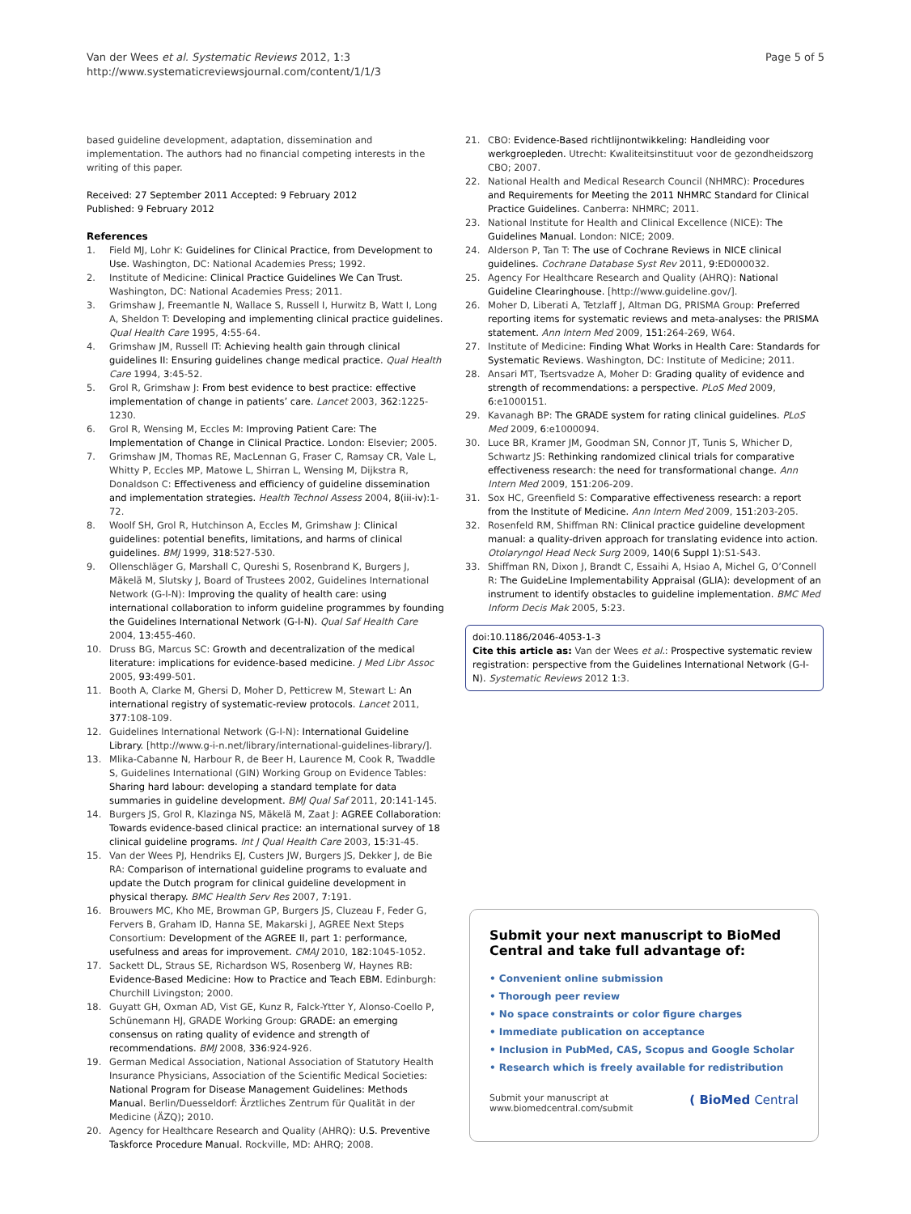Van der Wees et al. Systematic Reviews 2012, 1:3
http://www.systematicreviewsjournal.com/content/1/1/3
Page 5 of 5
based guideline development, adaptation, dissemination and implementation. The authors had no financial competing interests in the writing of this paper.
Received: 27 September 2011 Accepted: 9 February 2012
Published: 9 February 2012
References
1. Field MJ, Lohr K: Guidelines for Clinical Practice, from Development to Use. Washington, DC: National Academies Press; 1992.
2. Institute of Medicine: Clinical Practice Guidelines We Can Trust. Washington, DC: National Academies Press; 2011.
3. Grimshaw J, Freemantle N, Wallace S, Russell I, Hurwitz B, Watt I, Long A, Sheldon T: Developing and implementing clinical practice guidelines. Qual Health Care 1995, 4:55-64.
4. Grimshaw JM, Russell IT: Achieving health gain through clinical guidelines II: Ensuring guidelines change medical practice. Qual Health Care 1994, 3:45-52.
5. Grol R, Grimshaw J: From best evidence to best practice: effective implementation of change in patients’ care. Lancet 2003, 362:1225-1230.
6. Grol R, Wensing M, Eccles M: Improving Patient Care: The Implementation of Change in Clinical Practice. London: Elsevier; 2005.
7. Grimshaw JM, Thomas RE, MacLennan G, Fraser C, Ramsay CR, Vale L, Whitty P, Eccles MP, Matowe L, Shirran L, Wensing M, Dijkstra R, Donaldson C: Effectiveness and efficiency of guideline dissemination and implementation strategies. Health Technol Assess 2004, 8(iii-iv):1-72.
8. Woolf SH, Grol R, Hutchinson A, Eccles M, Grimshaw J: Clinical guidelines: potential benefits, limitations, and harms of clinical guidelines. BMJ 1999, 318:527-530.
9. Ollenschläger G, Marshall C, Qureshi S, Rosenbrand K, Burgers J, Mäkelä M, Slutsky J, Board of Trustees 2002, Guidelines International Network (G-I-N): Improving the quality of health care: using international collaboration to inform guideline programmes by founding the Guidelines International Network (G-I-N). Qual Saf Health Care 2004, 13:455-460.
10. Druss BG, Marcus SC: Growth and decentralization of the medical literature: implications for evidence-based medicine. J Med Libr Assoc 2005, 93:499-501.
11. Booth A, Clarke M, Ghersi D, Moher D, Petticrew M, Stewart L: An international registry of systematic-review protocols. Lancet 2011, 377:108-109.
12. Guidelines International Network (G-I-N): International Guideline Library. [http://www.g-i-n.net/library/international-guidelines-library/].
13. Mlika-Cabanne N, Harbour R, de Beer H, Laurence M, Cook R, Twaddle S, Guidelines International (GIN) Working Group on Evidence Tables: Sharing hard labour: developing a standard template for data summaries in guideline development. BMJ Qual Saf 2011, 20:141-145.
14. Burgers JS, Grol R, Klazinga NS, Mäkelä M, Zaat J: AGREE Collaboration: Towards evidence-based clinical practice: an international survey of 18 clinical guideline programs. Int J Qual Health Care 2003, 15:31-45.
15. Van der Wees PJ, Hendriks EJ, Custers JW, Burgers JS, Dekker J, de Bie RA: Comparison of international guideline programs to evaluate and update the Dutch program for clinical guideline development in physical therapy. BMC Health Serv Res 2007, 7:191.
16. Brouwers MC, Kho ME, Browman GP, Burgers JS, Cluzeau F, Feder G, Fervers B, Graham ID, Hanna SE, Makarski J, AGREE Next Steps Consortium: Development of the AGREE II, part 1: performance, usefulness and areas for improvement. CMAJ 2010, 182:1045-1052.
17. Sackett DL, Straus SE, Richardson WS, Rosenberg W, Haynes RB: Evidence-Based Medicine: How to Practice and Teach EBM. Edinburgh: Churchill Livingston; 2000.
18. Guyatt GH, Oxman AD, Vist GE, Kunz R, Falck-Ytter Y, Alonso-Coello P, Schünemann HJ, GRADE Working Group: GRADE: an emerging consensus on rating quality of evidence and strength of recommendations. BMJ 2008, 336:924-926.
19. German Medical Association, National Association of Statutory Health Insurance Physicians, Association of the Scientific Medical Societies: National Program for Disease Management Guidelines: Methods Manual. Berlin/Duesseldorf: Ärztliches Zentrum für Qualität in der Medicine (ÄZQ); 2010.
20. Agency for Healthcare Research and Quality (AHRQ): U.S. Preventive Taskforce Procedure Manual. Rockville, MD: AHRQ; 2008.
21. CBO: Evidence-Based richtlijnontwikkeling: Handleiding voor werkgroepleden. Utrecht: Kwaliteitsinstituut voor de gezondheidszorg CBO; 2007.
22. National Health and Medical Research Council (NHMRC): Procedures and Requirements for Meeting the 2011 NHMRC Standard for Clinical Practice Guidelines. Canberra: NHMRC; 2011.
23. National Institute for Health and Clinical Excellence (NICE): The Guidelines Manual. London: NICE; 2009.
24. Alderson P, Tan T: The use of Cochrane Reviews in NICE clinical guidelines. Cochrane Database Syst Rev 2011, 9:ED000032.
25. Agency For Healthcare Research and Quality (AHRQ): National Guideline Clearinghouse. [http://www.guideline.gov/].
26. Moher D, Liberati A, Tetzlaff J, Altman DG, PRISMA Group: Preferred reporting items for systematic reviews and meta-analyses: the PRISMA statement. Ann Intern Med 2009, 151:264-269, W64.
27. Institute of Medicine: Finding What Works in Health Care: Standards for Systematic Reviews. Washington, DC: Institute of Medicine; 2011.
28. Ansari MT, Tsertsvadze A, Moher D: Grading quality of evidence and strength of recommendations: a perspective. PLoS Med 2009, 6:e1000151.
29. Kavanagh BP: The GRADE system for rating clinical guidelines. PLoS Med 2009, 6:e1000094.
30. Luce BR, Kramer JM, Goodman SN, Connor JT, Tunis S, Whicher D, Schwartz JS: Rethinking randomized clinical trials for comparative effectiveness research: the need for transformational change. Ann Intern Med 2009, 151:206-209.
31. Sox HC, Greenfield S: Comparative effectiveness research: a report from the Institute of Medicine. Ann Intern Med 2009, 151:203-205.
32. Rosenfeld RM, Shiffman RN: Clinical practice guideline development manual: a quality-driven approach for translating evidence into action. Otolaryngol Head Neck Surg 2009, 140(6 Suppl 1):S1-S43.
33. Shiffman RN, Dixon J, Brandt C, Essaihi A, Hsiao A, Michel G, O’Connell R: The GuideLine Implementability Appraisal (GLIA): development of an instrument to identify obstacles to guideline implementation. BMC Med Inform Decis Mak 2005, 5:23.
doi:10.1186/2046-4053-1-3
Cite this article as: Van der Wees et al.: Prospective systematic review registration: perspective from the Guidelines International Network (G-I-N). Systematic Reviews 2012 1:3.
Submit your next manuscript to BioMed Central and take full advantage of:
• Convenient online submission
• Thorough peer review
• No space constraints or color figure charges
• Immediate publication on acceptance
• Inclusion in PubMed, CAS, Scopus and Google Scholar
• Research which is freely available for redistribution
Submit your manuscript at
www.biomedcentral.com/submit ( BioMed Central